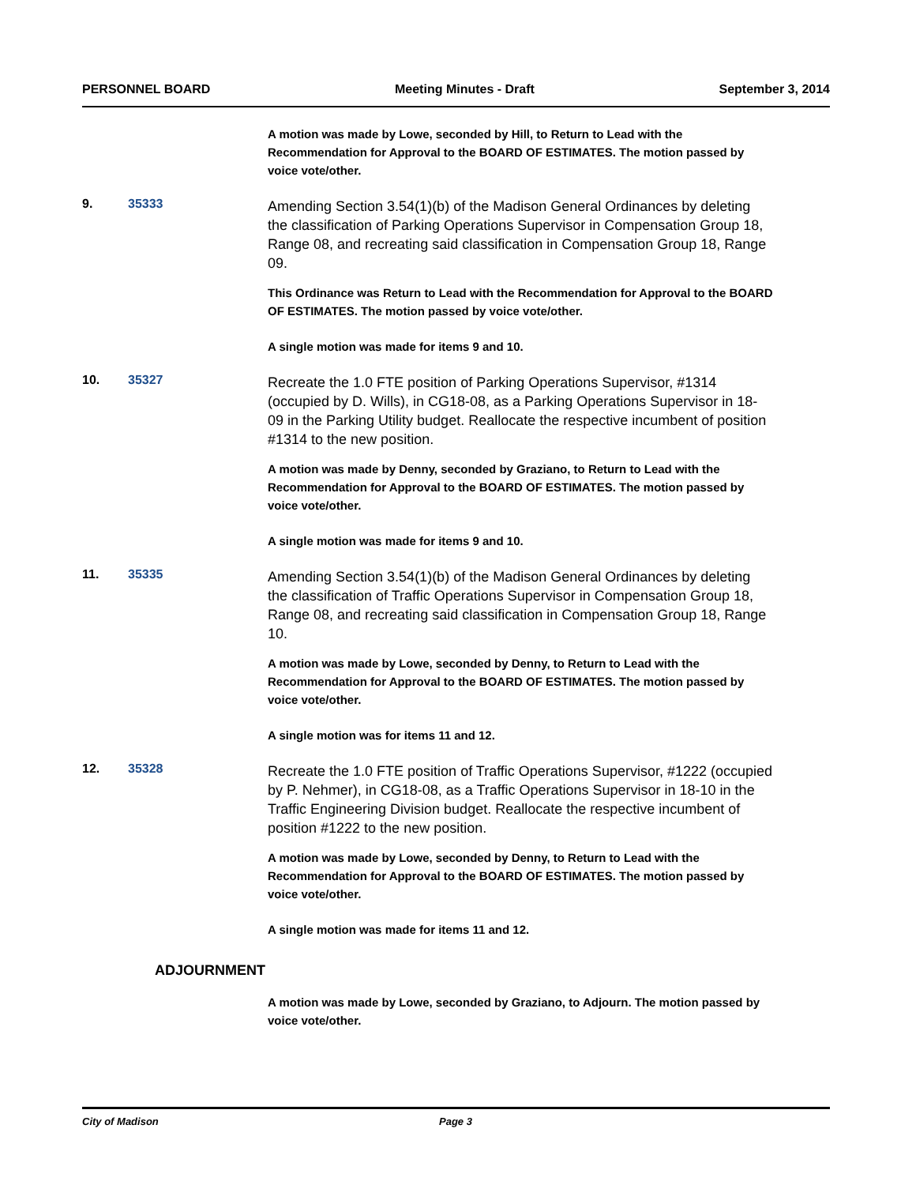PERSONNEL BOARD Meeting Minutes - Draft September 3, 2014
A motion was made by Lowe, seconded by Hill, to Return to Lead with the Recommendation for Approval to the BOARD OF ESTIMATES. The motion passed by voice vote/other.
9. 35333
Amending Section 3.54(1)(b) of the Madison General Ordinances by deleting the classification of Parking Operations Supervisor in Compensation Group 18, Range 08, and recreating said classification in Compensation Group 18, Range 09.
This Ordinance was Return to Lead with the Recommendation for Approval to the BOARD OF ESTIMATES. The motion passed by voice vote/other.
A single motion was made for items 9 and 10.
10. 35327
Recreate the 1.0 FTE position of Parking Operations Supervisor, #1314 (occupied by D. Wills), in CG18-08, as a Parking Operations Supervisor in 18-09 in the Parking Utility budget. Reallocate the respective incumbent of position #1314 to the new position.
A motion was made by Denny, seconded by Graziano, to Return to Lead with the Recommendation for Approval to the BOARD OF ESTIMATES. The motion passed by voice vote/other.
A single motion was made for items 9 and 10.
11. 35335
Amending Section 3.54(1)(b) of the Madison General Ordinances by deleting the classification of Traffic Operations Supervisor in Compensation Group 18, Range 08, and recreating said classification in Compensation Group 18, Range 10.
A motion was made by Lowe, seconded by Denny, to Return to Lead with the Recommendation for Approval to the BOARD OF ESTIMATES. The motion passed by voice vote/other.
A single motion was for items 11 and 12.
12. 35328
Recreate the 1.0 FTE position of Traffic Operations Supervisor, #1222 (occupied by P. Nehmer), in CG18-08, as a Traffic Operations Supervisor in 18-10 in the Traffic Engineering Division budget. Reallocate the respective incumbent of position #1222 to the new position.
A motion was made by Lowe, seconded by Denny, to Return to Lead with the Recommendation for Approval to the BOARD OF ESTIMATES. The motion passed by voice vote/other.
A single motion was made for items 11 and 12.
ADJOURNMENT
A motion was made by Lowe, seconded by Graziano, to Adjourn. The motion passed by voice vote/other.
City of Madison Page 3